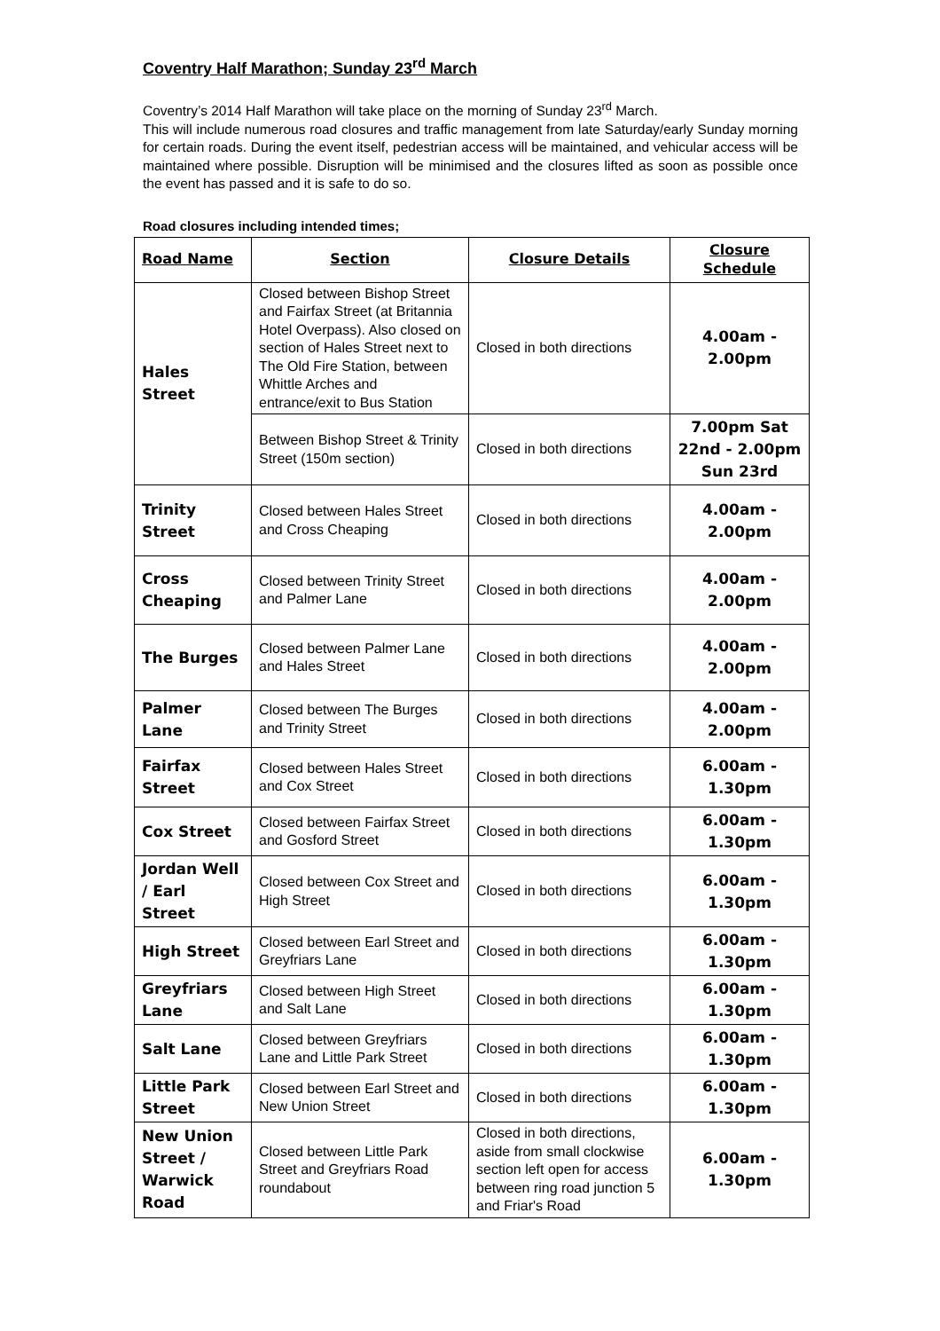Coventry Half Marathon; Sunday 23<sup>rd</sup> March
Coventry’s 2014 Half Marathon will take place on the morning of Sunday 23<sup>rd</sup> March.
This will include numerous road closures and traffic management from late Saturday/early Sunday morning for certain roads. During the event itself, pedestrian access will be maintained, and vehicular access will be maintained where possible. Disruption will be minimised and the closures lifted as soon as possible once the event has passed and it is safe to do so.
Road closures including intended times;
| Road Name | Section | Closure Details | Closure Schedule |
| --- | --- | --- | --- |
| Hales Street | Closed between Bishop Street and Fairfax Street (at Britannia Hotel Overpass). Also closed on section of Hales Street next to The Old Fire Station, between Whittle Arches and entrance/exit to Bus Station | Closed in both directions | 4.00am - 2.00pm |
| | Between Bishop Street & Trinity Street (150m section) | Closed in both directions | 7.00pm Sat 22nd - 2.00pm Sun 23rd |
| Trinity Street | Closed between Hales Street and Cross Cheaping | Closed in both directions | 4.00am - 2.00pm |
| Cross Cheaping | Closed between Trinity Street and Palmer Lane | Closed in both directions | 4.00am - 2.00pm |
| The Burges | Closed between Palmer Lane and Hales Street | Closed in both directions | 4.00am - 2.00pm |
| Palmer Lane | Closed between The Burges and Trinity Street | Closed in both directions | 4.00am - 2.00pm |
| Fairfax Street | Closed between Hales Street and Cox Street | Closed in both directions | 6.00am - 1.30pm |
| Cox Street | Closed between Fairfax Street and Gosford Street | Closed in both directions | 6.00am - 1.30pm |
| Jordan Well / Earl Street | Closed between Cox Street and High Street | Closed in both directions | 6.00am - 1.30pm |
| High Street | Closed between Earl Street and Greyfriars Lane | Closed in both directions | 6.00am - 1.30pm |
| Greyfriars Lane | Closed between High Street and Salt Lane | Closed in both directions | 6.00am - 1.30pm |
| Salt Lane | Closed between Greyfriars Lane and Little Park Street | Closed in both directions | 6.00am - 1.30pm |
| Little Park Street | Closed between Earl Street and New Union Street | Closed in both directions | 6.00am - 1.30pm |
| New Union Street / Warwick Road | Closed between Little Park Street and Greyfriars Road roundabout | Closed in both directions, aside from small clockwise section left open for access between ring road junction 5 and Friar's Road | 6.00am - 1.30pm |